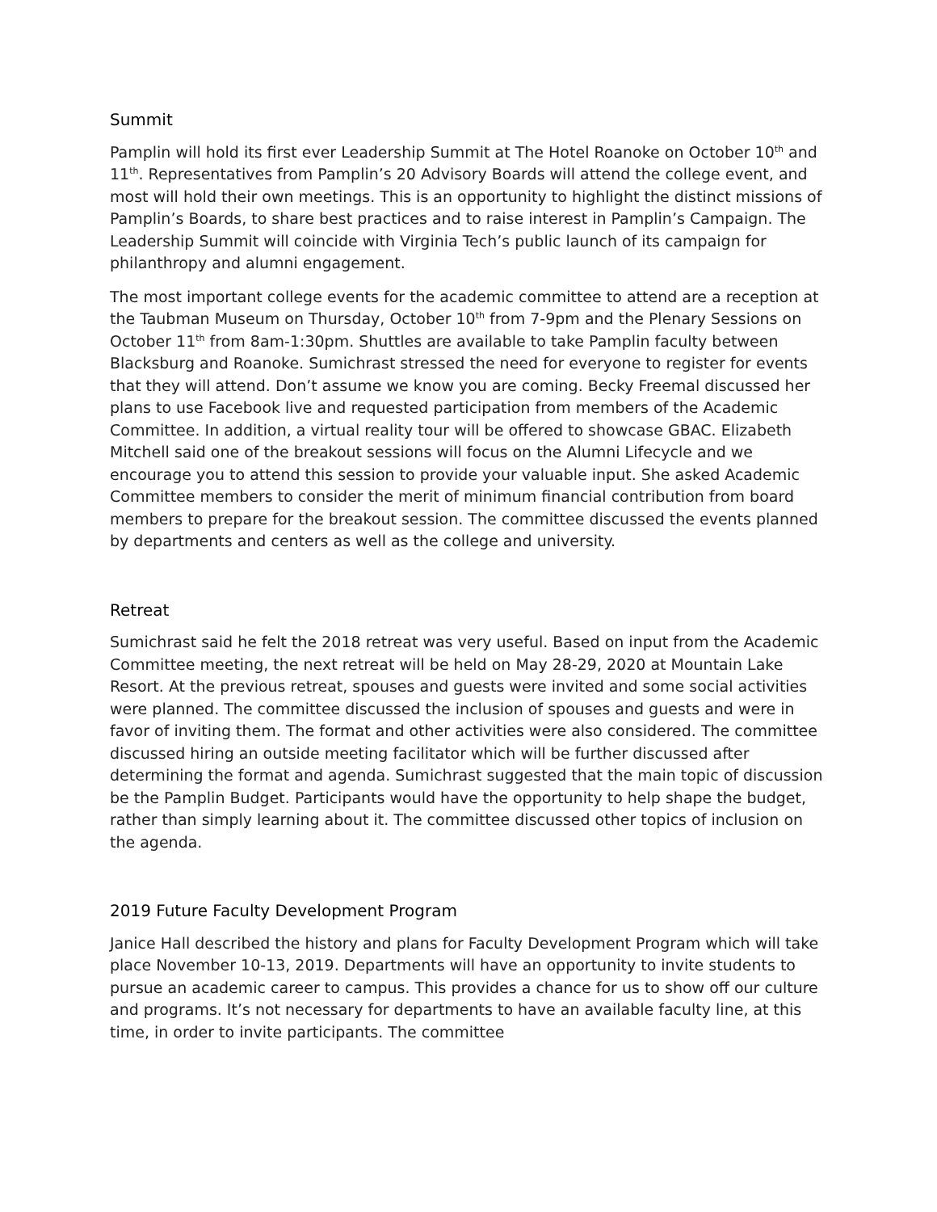Summit
Pamplin will hold its first ever Leadership Summit at The Hotel Roanoke on October 10<sup>th</sup> and 11<sup>th</sup>. Representatives from Pamplin’s 20 Advisory Boards will attend the college event, and most will hold their own meetings. This is an opportunity to highlight the distinct missions of Pamplin’s Boards, to share best practices and to raise interest in Pamplin’s Campaign. The Leadership Summit will coincide with Virginia Tech’s public launch of its campaign for philanthropy and alumni engagement.
The most important college events for the academic committee to attend are a reception at the Taubman Museum on Thursday, October 10<sup>th</sup> from 7-9pm and the Plenary Sessions on October 11<sup>th</sup> from 8am-1:30pm. Shuttles are available to take Pamplin faculty between Blacksburg and Roanoke. Sumichrast stressed the need for everyone to register for events that they will attend. Don’t assume we know you are coming. Becky Freemal discussed her plans to use Facebook live and requested participation from members of the Academic Committee. In addition, a virtual reality tour will be offered to showcase GBAC. Elizabeth Mitchell said one of the breakout sessions will focus on the Alumni Lifecycle and we encourage you to attend this session to provide your valuable input. She asked Academic Committee members to consider the merit of minimum financial contribution from board members to prepare for the breakout session. The committee discussed the events planned by departments and centers as well as the college and university.
Retreat
Sumichrast said he felt the 2018 retreat was very useful. Based on input from the Academic Committee meeting, the next retreat will be held on May 28-29, 2020 at Mountain Lake Resort. At the previous retreat, spouses and guests were invited and some social activities were planned. The committee discussed the inclusion of spouses and guests and were in favor of inviting them. The format and other activities were also considered. The committee discussed hiring an outside meeting facilitator which will be further discussed after determining the format and agenda. Sumichrast suggested that the main topic of discussion be the Pamplin Budget. Participants would have the opportunity to help shape the budget, rather than simply learning about it. The committee discussed other topics of inclusion on the agenda.
2019 Future Faculty Development Program
Janice Hall described the history and plans for Faculty Development Program which will take place November 10-13, 2019. Departments will have an opportunity to invite students to pursue an academic career to campus. This provides a chance for us to show off our culture and programs. It’s not necessary for departments to have an available faculty line, at this time, in order to invite participants. The committee